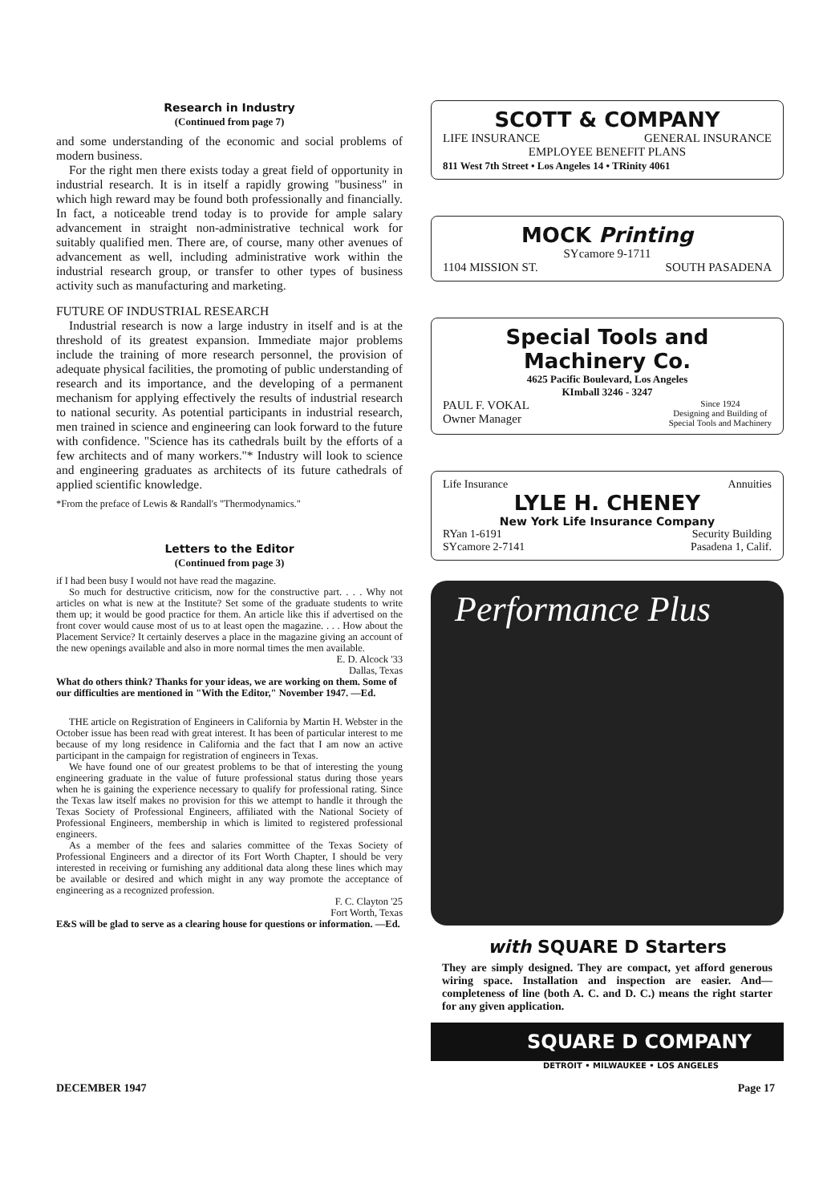Research in Industry
(Continued from page 7)
and some understanding of the economic and social problems of modern business.
For the right men there exists today a great field of opportunity in industrial research. It is in itself a rapidly growing "business" in which high reward may be found both professionally and financially. In fact, a noticeable trend today is to provide for ample salary advancement in straight non-administrative technical work for suitably qualified men. There are, of course, many other avenues of advancement as well, including administrative work within the industrial research group, or transfer to other types of business activity such as manufacturing and marketing.
FUTURE OF INDUSTRIAL RESEARCH
Industrial research is now a large industry in itself and is at the threshold of its greatest expansion. Immediate major problems include the training of more research personnel, the provision of adequate physical facilities, the promoting of public understanding of research and its importance, and the developing of a permanent mechanism for applying effectively the results of industrial research to national security. As potential participants in industrial research, men trained in science and engineering can look forward to the future with confidence. "Science has its cathedrals built by the efforts of a few architects and of many workers."* Industry will look to science and engineering graduates as architects of its future cathedrals of applied scientific knowledge.
*From the preface of Lewis & Randall's "Thermodynamics."
Letters to the Editor
(Continued from page 3)
if I had been busy I would not have read the magazine.
So much for destructive criticism, now for the constructive part. . . . Why not articles on what is new at the Institute? Set some of the graduate students to write them up; it would be good practice for them. An article like this if advertised on the front cover would cause most of us to at least open the magazine. . . . How about the Placement Service? It certainly deserves a place in the magazine giving an account of the new openings available and also in more normal times the men available.
E. D. Alcock '33
Dallas, Texas
What do others think? Thanks for your ideas, we are working on them. Some of our difficulties are mentioned in "With the Editor," November 1947. —Ed.
THE article on Registration of Engineers in California by Martin H. Webster in the October issue has been read with great interest. It has been of particular interest to me because of my long residence in California and the fact that I am now an active participant in the campaign for registration of engineers in Texas.
We have found one of our greatest problems to be that of interesting the young engineering graduate in the value of future professional status during those years when he is gaining the experience necessary to qualify for professional rating. Since the Texas law itself makes no provision for this we attempt to handle it through the Texas Society of Professional Engineers, affiliated with the National Society of Professional Engineers, membership in which is limited to registered professional engineers.
As a member of the fees and salaries committee of the Texas Society of Professional Engineers and a director of its Fort Worth Chapter, I should be very interested in receiving or furnishing any additional data along these lines which may be available or desired and which might in any way promote the acceptance of engineering as a recognized profession.
F. C. Clayton '25
Fort Worth, Texas
E&S will be glad to serve as a clearing house for questions or information. —Ed.
SCOTT & COMPANY
LIFE INSURANCE GENERAL INSURANCE
EMPLOYEE BENEFIT PLANS
811 West 7th Street • Los Angeles 14 • TRinity 4061
MOCK Printing
SYcamore 9-1711
1104 MISSION ST. SOUTH PASADENA
Special Tools and Machinery Co.
4625 Pacific Boulevard, Los Angeles
KImball 3246 - 3247
PAUL F. VOKAL
Owner Manager Since 1924
Designing and Building of
Special Tools and Machinery
Life Insurance Annuities
LYLE H. CHENEY
New York Life Insurance Company
RYan 1-6191
SYcamore 2-7141 Security Building
Pasadena 1, Calif.
Performance Plus
with SQUARE D Starters
They are simply designed. They are compact, yet afford generous wiring space. Installation and inspection are easier. And—completeness of line (both A. C. and D. C.) means the right starter for any given application.
SQUARE D COMPANY
DETROIT • MILWAUKEE • LOS ANGELES
DECEMBER 1947 Page 17